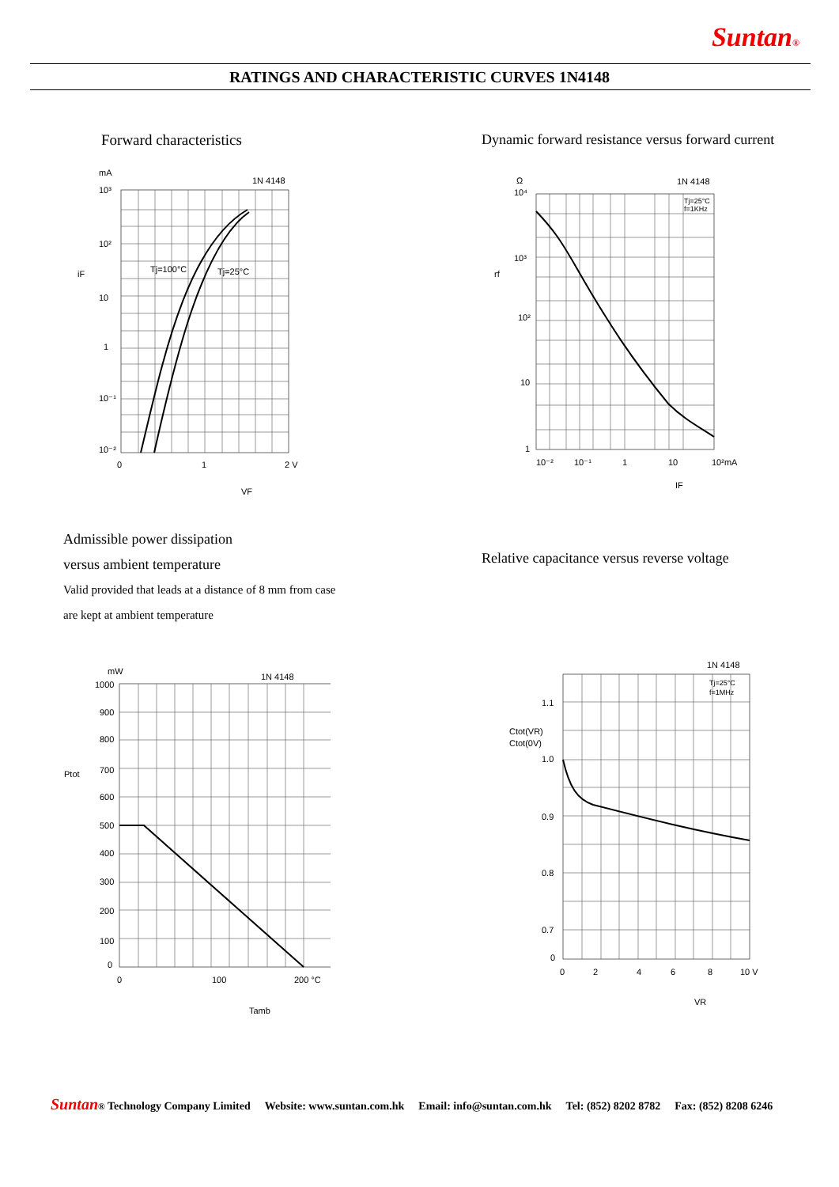Suntan®
RATINGS AND CHARACTERISTIC CURVES 1N4148
Forward characteristics
Dynamic forward resistance versus forward current
mA
10³
1N 4148
10²
iF
Tj=100°C
Tj=25°C
10
1
10⁻¹
10⁻²
0
1
2 V
VF
Ω
10⁴
1N 4148
Tj=25°C
f=1KHz
rf
10³
10²
10
1
10⁻²
10⁻¹
1
10
10²mA
IF
Admissible power dissipation
versus ambient temperature
Valid provided that leads at a distance of 8 mm from case
are kept at ambient temperature
Relative capacitance versus reverse voltage
mW
1000
1N 4148
900
800
Ptot
700
600
500
400
300
200
100
0
0
100
200 °C
Tamb
1N 4148
Tj=25°C
f=1MHz
1.1
Ctot(VR)
Ctot(0V)
1.0
0.9
0.8
0.7
0
0
2
4
6
8
10 V
VR
Suntan® Technology Company Limited Website: www.suntan.com.hk Email: info@suntan.com.hk Tel: (852) 8202 8782 Fax: (852) 8208 6246